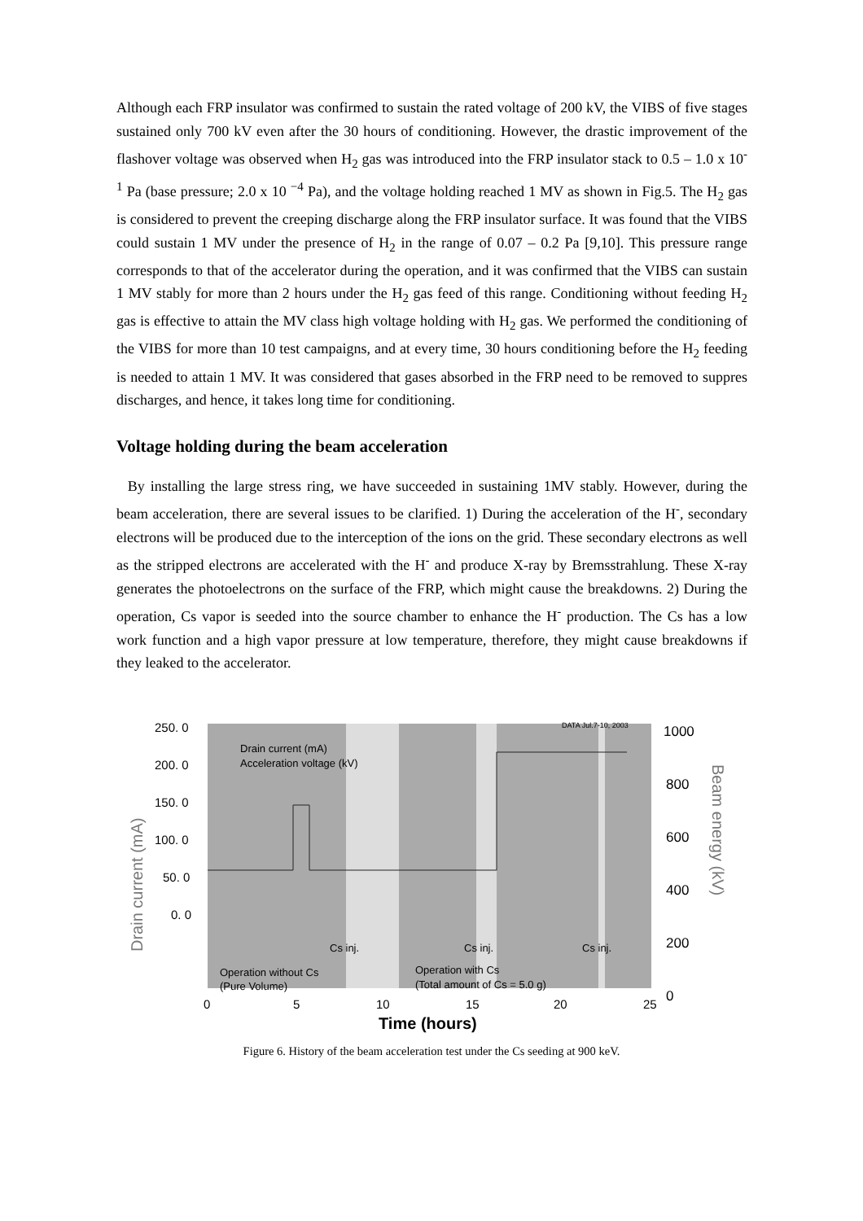Although each FRP insulator was confirmed to sustain the rated voltage of 200 kV, the VIBS of five stages sustained only 700 kV even after the 30 hours of conditioning. However, the drastic improvement of the flashover voltage was observed when H<sub>2</sub> gas was introduced into the FRP insulator stack to 0.5 – 1.0 x 10<sup>-1</sup> Pa (base pressure; 2.0 x 10 <sup>−4</sup> Pa), and the voltage holding reached 1 MV as shown in Fig.5. The H<sub>2</sub> gas is considered to prevent the creeping discharge along the FRP insulator surface. It was found that the VIBS could sustain 1 MV under the presence of H<sub>2</sub> in the range of 0.07 – 0.2 Pa [9,10]. This pressure range corresponds to that of the accelerator during the operation, and it was confirmed that the VIBS can sustain 1 MV stably for more than 2 hours under the H<sub>2</sub> gas feed of this range. Conditioning without feeding H<sub>2</sub> gas is effective to attain the MV class high voltage holding with H<sub>2</sub> gas. We performed the conditioning of the VIBS for more than 10 test campaigns, and at every time, 30 hours conditioning before the H<sub>2</sub> feeding is needed to attain 1 MV. It was considered that gases absorbed in the FRP need to be removed to suppres discharges, and hence, it takes long time for conditioning.
Voltage holding during the beam acceleration
By installing the large stress ring, we have succeeded in sustaining 1MV stably. However, during the beam acceleration, there are several issues to be clarified. 1) During the acceleration of the H<sup>-</sup>, secondary electrons will be produced due to the interception of the ions on the grid. These secondary electrons as well as the stripped electrons are accelerated with the H<sup>-</sup> and produce X-ray by Bremsstrahlung. These X-ray generates the photoelectrons on the surface of the FRP, which might cause the breakdowns. 2) During the operation, Cs vapor is seeded into the source chamber to enhance the H<sup>-</sup> production. The Cs has a low work function and a high vapor pressure at low temperature, therefore, they might cause breakdowns if they leaked to the accelerator.
250. 0
200. 0
150. 0
100. 0
50. 0
0. 0
1000
800
600
400
200
0
DATA Jul.7-10, 2003
Drain current (mA)
Acceleration voltage (kV)
Cs inj.
Cs inj.
Cs inj.
Operation without Cs
(Pure Volume)
Operation with Cs
(Total amount of Cs = 5.0 g)
0
5
10
15
20
25
Time (hours)
Drain current (mA)
Beam energy (kV)
Figure 6. History of the beam acceleration test under the Cs seeding at 900 keV.